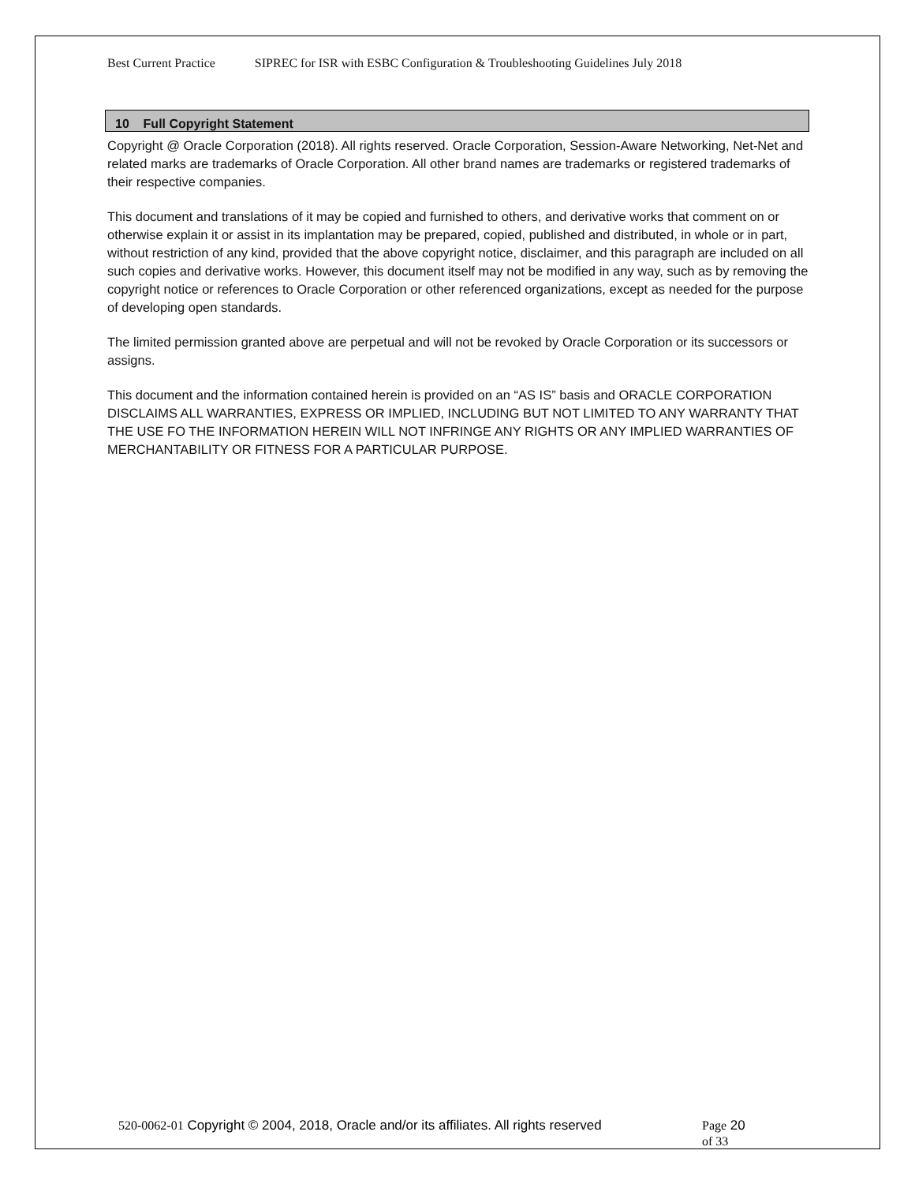Best Current Practice SIPREC for ISR with ESBC Configuration & Troubleshooting Guidelines July 2018
10 Full Copyright Statement
Copyright @ Oracle Corporation (2018). All rights reserved. Oracle Corporation, Session-Aware Networking, Net-Net and related marks are trademarks of Oracle Corporation. All other brand names are trademarks or registered trademarks of their respective companies.
This document and translations of it may be copied and furnished to others, and derivative works that comment on or otherwise explain it or assist in its implantation may be prepared, copied, published and distributed, in whole or in part, without restriction of any kind, provided that the above copyright notice, disclaimer, and this paragraph are included on all such copies and derivative works. However, this document itself may not be modified in any way, such as by removing the copyright notice or references to Oracle Corporation or other referenced organizations, except as needed for the purpose of developing open standards.
The limited permission granted above are perpetual and will not be revoked by Oracle Corporation or its successors or assigns.
This document and the information contained herein is provided on an “AS IS” basis and ORACLE CORPORATION DISCLAIMS ALL WARRANTIES, EXPRESS OR IMPLIED, INCLUDING BUT NOT LIMITED TO ANY WARRANTY THAT THE USE FO THE INFORMATION HEREIN WILL NOT INFRINGE ANY RIGHTS OR ANY IMPLIED WARRANTIES OF MERCHANTABILITY OR FITNESS FOR A PARTICULAR PURPOSE.
520-0062-01 Copyright © 2004, 2018, Oracle and/or its affiliates. All rights reserved
Page 20 of 33